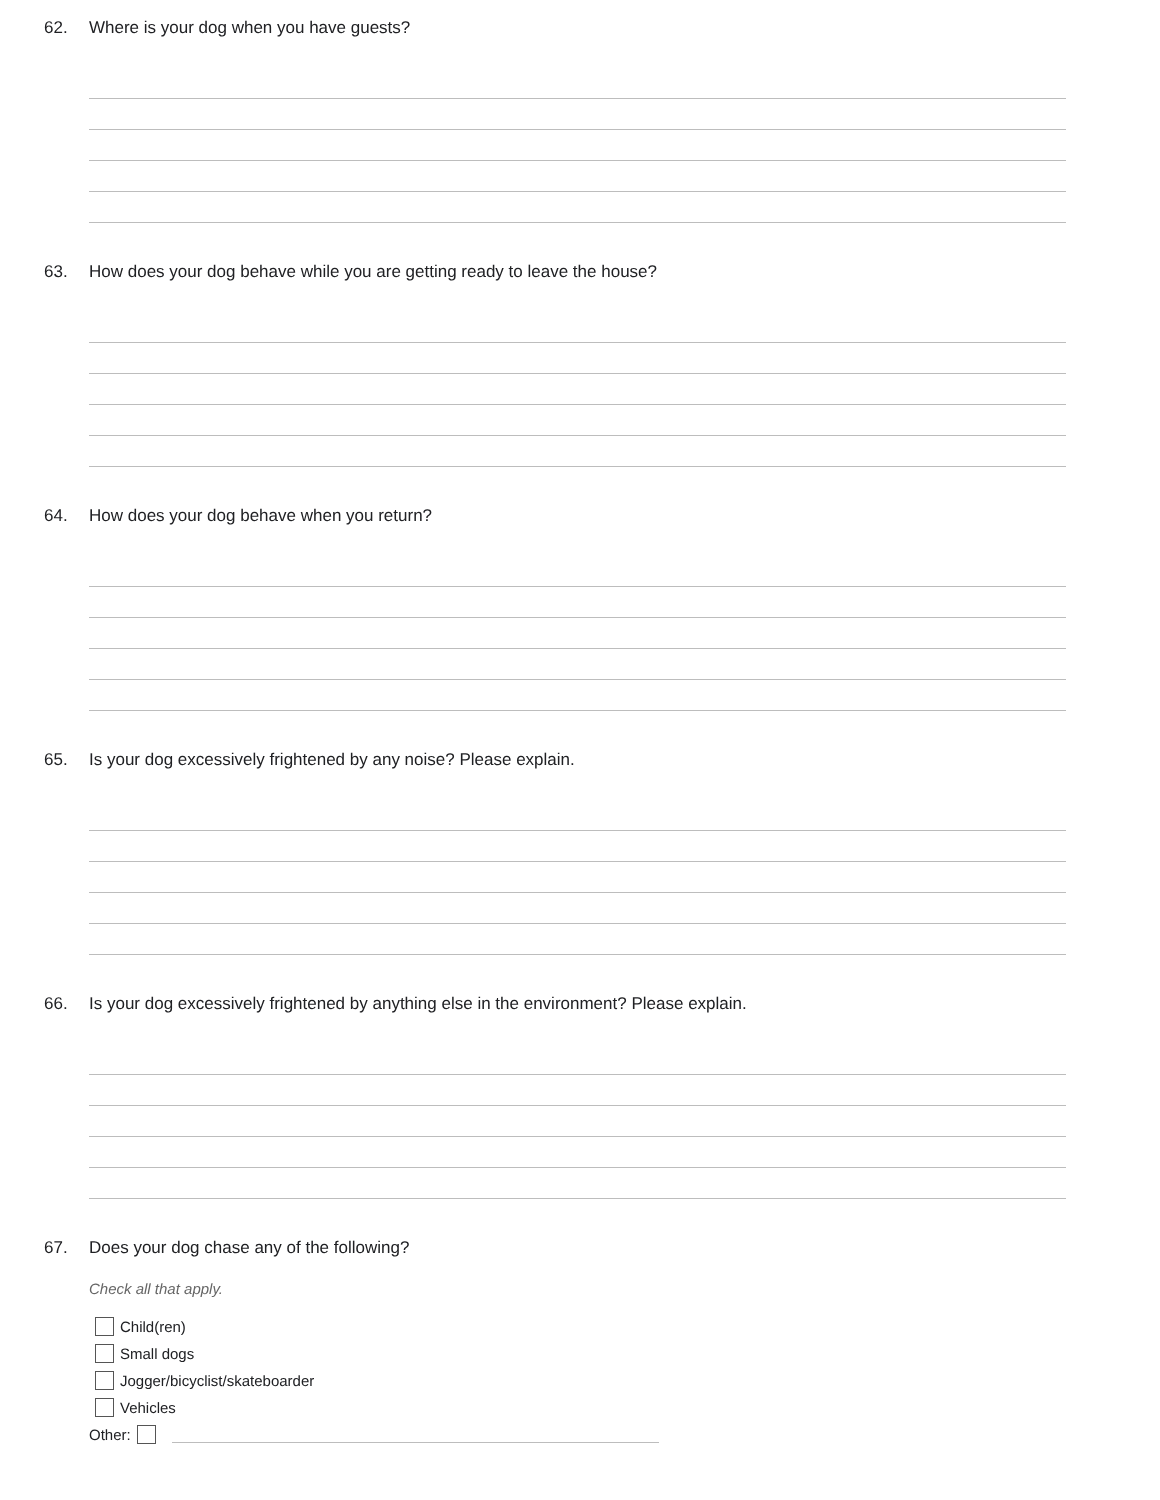62. Where is your dog when you have guests?
63. How does your dog behave while you are getting ready to leave the house?
64. How does your dog behave when you return?
65. Is your dog excessively frightened by any noise? Please explain.
66. Is your dog excessively frightened by anything else in the environment? Please explain.
67. Does your dog chase any of the following?
Check all that apply.
Child(ren)
Small dogs
Jogger/bicyclist/skateboarder
Vehicles
Other: